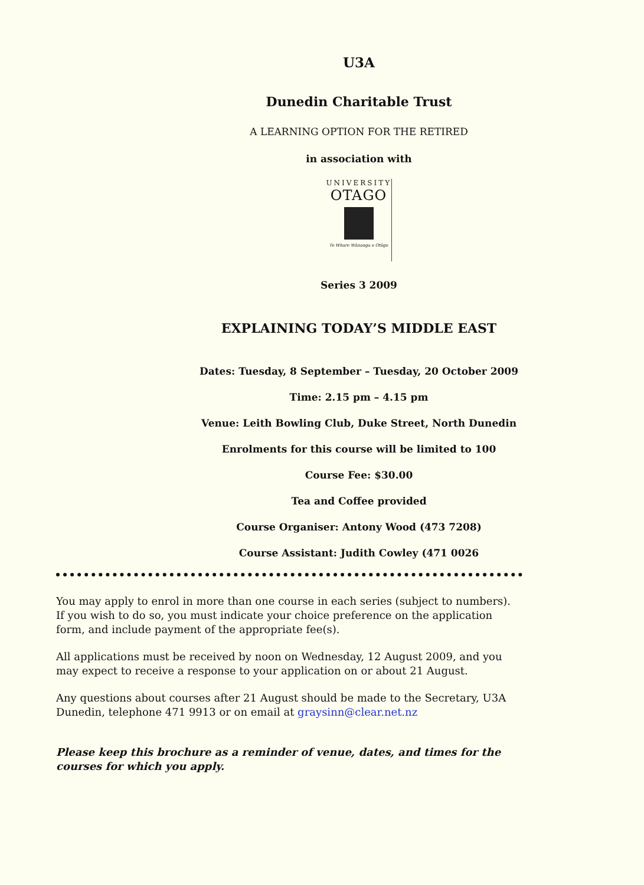U3A
Dunedin Charitable Trust
A LEARNING OPTION FOR THE RETIRED
in association with
UNIVERSITY
OTAGO
Te Whare Wānanga o Otāgo
Series 3 2009
EXPLAINING TODAY’S MIDDLE EAST
Dates: Tuesday, 8 September – Tuesday, 20 October 2009
Time: 2.15 pm – 4.15 pm
Venue: Leith Bowling Club, Duke Street, North Dunedin
Enrolments for this course will be limited to 100
Course Fee: $30.00
Tea and Coffee provided
Course Organiser: Antony Wood (473 7208)
Course Assistant: Judith Cowley (471 0026
You may apply to enrol in more than one course in each series (subject to numbers). If you wish to do so, you must indicate your choice preference on the application form, and include payment of the appropriate fee(s).
All applications must be received by noon on Wednesday, 12 August 2009, and you may expect to receive a response to your application on or about 21 August.
Any questions about courses after 21 August should be made to the Secretary, U3A Dunedin, telephone 471 9913 or on email at graysinn@clear.net.nz
Please keep this brochure as a reminder of venue, dates, and times for the courses for which you apply.